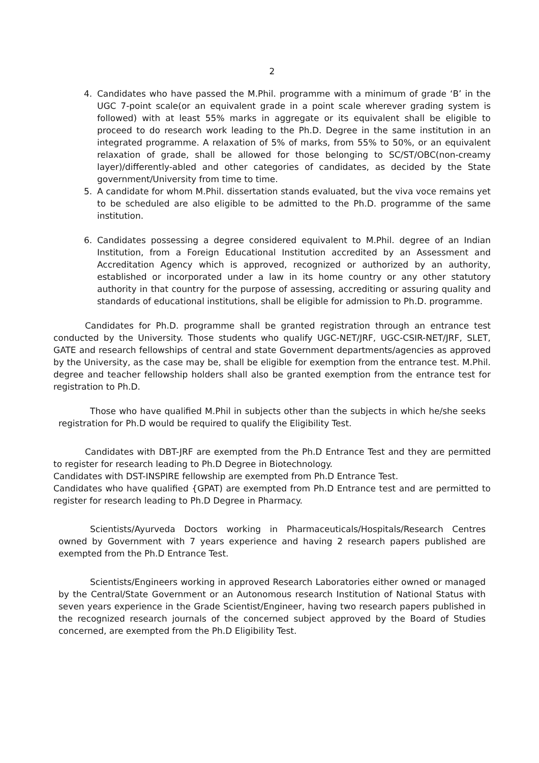2
4. Candidates who have passed the M.Phil. programme with a minimum of grade ‘B’ in the UGC 7-point scale(or an equivalent grade in a point scale wherever grading system is followed) with at least 55% marks in aggregate or its equivalent shall be eligible to proceed to do research work leading to the Ph.D. Degree in the same institution in an integrated programme. A relaxation of 5% of marks, from 55% to 50%, or an equivalent relaxation of grade, shall be allowed for those belonging to SC/ST/OBC(non-creamy layer)/differently-abled and other categories of candidates, as decided by the State government/University from time to time.
5. A candidate for whom M.Phil. dissertation stands evaluated, but the viva voce remains yet to be scheduled are also eligible to be admitted to the Ph.D. programme of the same institution.
6. Candidates possessing a degree considered equivalent to M.Phil. degree of an Indian Institution, from a Foreign Educational Institution accredited by an Assessment and Accreditation Agency which is approved, recognized or authorized by an authority, established or incorporated under a law in its home country or any other statutory authority in that country for the purpose of assessing, accrediting or assuring quality and standards of educational institutions, shall be eligible for admission to Ph.D. programme.
Candidates for Ph.D. programme shall be granted registration through an entrance test conducted by the University. Those students who qualify UGC-NET/JRF, UGC-CSIR-NET/JRF, SLET, GATE and research fellowships of central and state Government departments/agencies as approved by the University, as the case may be, shall be eligible for exemption from the entrance test. M.Phil. degree and teacher fellowship holders shall also be granted exemption from the entrance test for registration to Ph.D.
Those who have qualified M.Phil in subjects other than the subjects in which he/she seeks registration for Ph.D would be required to qualify the Eligibility Test.
Candidates with DBT-JRF are exempted from the Ph.D Entrance Test and they are permitted to register for research leading to Ph.D Degree in Biotechnology.
Candidates with DST-INSPIRE fellowship are exempted from Ph.D Entrance Test.
Candidates who have qualified {GPAT) are exempted from Ph.D Entrance test and are permitted to register for research leading to Ph.D Degree in Pharmacy.
Scientists/Ayurveda Doctors working in Pharmaceuticals/Hospitals/Research Centres owned by Government with 7 years experience and having 2 research papers published are exempted from the Ph.D Entrance Test.
Scientists/Engineers working in approved Research Laboratories either owned or managed by the Central/State Government or an Autonomous research Institution of National Status with seven years experience in the Grade Scientist/Engineer, having two research papers published in the recognized research journals of the concerned subject approved by the Board of Studies concerned, are exempted from the Ph.D Eligibility Test.